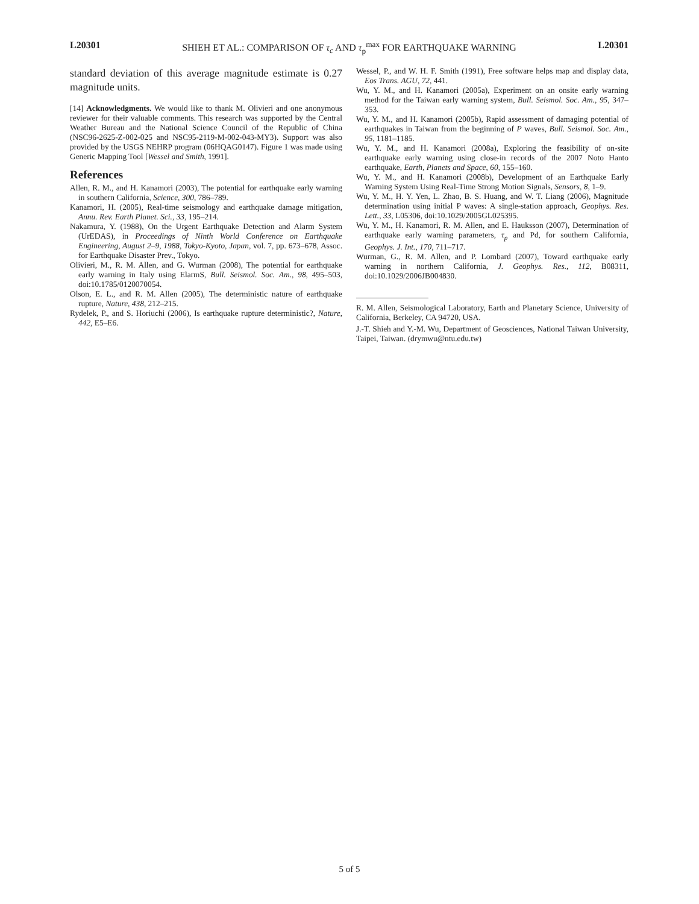L20301 SHIEH ET AL.: COMPARISON OF τ<sub>c</sub> AND τ<sub>p</sub><sup>max</sup> FOR EARTHQUAKE WARNING L20301
standard deviation of this average magnitude estimate is 0.27 magnitude units.
[14] Acknowledgments. We would like to thank M. Olivieri and one anonymous reviewer for their valuable comments. This research was supported by the Central Weather Bureau and the National Science Council of the Republic of China (NSC96-2625-Z-002-025 and NSC95-2119-M-002-043-MY3). Support was also provided by the USGS NEHRP program (06HQAG0147). Figure 1 was made using Generic Mapping Tool [Wessel and Smith, 1991].
References
Allen, R. M., and H. Kanamori (2003), The potential for earthquake early warning in southern California, Science, 300, 786–789.
Kanamori, H. (2005), Real-time seismology and earthquake damage mitigation, Annu. Rev. Earth Planet. Sci., 33, 195–214.
Nakamura, Y. (1988), On the Urgent Earthquake Detection and Alarm System (UrEDAS), in Proceedings of Ninth World Conference on Earthquake Engineering, August 2–9, 1988, Tokyo-Kyoto, Japan, vol. 7, pp. 673–678, Assoc. for Earthquake Disaster Prev., Tokyo.
Olivieri, M., R. M. Allen, and G. Wurman (2008), The potential for earthquake early warning in Italy using ElarmS, Bull. Seismol. Soc. Am., 98, 495–503, doi:10.1785/0120070054.
Olson, E. L., and R. M. Allen (2005), The deterministic nature of earthquake rupture, Nature, 438, 212–215.
Rydelek, P., and S. Horiuchi (2006), Is earthquake rupture deterministic?, Nature, 442, E5–E6.
Wessel, P., and W. H. F. Smith (1991), Free software helps map and display data, Eos Trans. AGU, 72, 441.
Wu, Y. M., and H. Kanamori (2005a), Experiment on an onsite early warning method for the Taiwan early warning system, Bull. Seismol. Soc. Am., 95, 347–353.
Wu, Y. M., and H. Kanamori (2005b), Rapid assessment of damaging potential of earthquakes in Taiwan from the beginning of P waves, Bull. Seismol. Soc. Am., 95, 1181–1185.
Wu, Y. M., and H. Kanamori (2008a), Exploring the feasibility of on-site earthquake early warning using close-in records of the 2007 Noto Hanto earthquake, Earth, Planets and Space, 60, 155–160.
Wu, Y. M., and H. Kanamori (2008b), Development of an Earthquake Early Warning System Using Real-Time Strong Motion Signals, Sensors, 8, 1–9.
Wu, Y. M., H. Y. Yen, L. Zhao, B. S. Huang, and W. T. Liang (2006), Magnitude determination using initial P waves: A single-station approach, Geophys. Res. Lett., 33, L05306, doi:10.1029/2005GL025395.
Wu, Y. M., H. Kanamori, R. M. Allen, and E. Hauksson (2007), Determination of earthquake early warning parameters, τ<sub>p</sub> and Pd, for southern California, Geophys. J. Int., 170, 711–717.
Wurman, G., R. M. Allen, and P. Lombard (2007), Toward earthquake early warning in northern California, J. Geophys. Res., 112, B08311, doi:10.1029/2006JB004830.
R. M. Allen, Seismological Laboratory, Earth and Planetary Science, University of California, Berkeley, CA 94720, USA.
J.-T. Shieh and Y.-M. Wu, Department of Geosciences, National Taiwan University, Taipei, Taiwan. (drymwu@ntu.edu.tw)
5 of 5